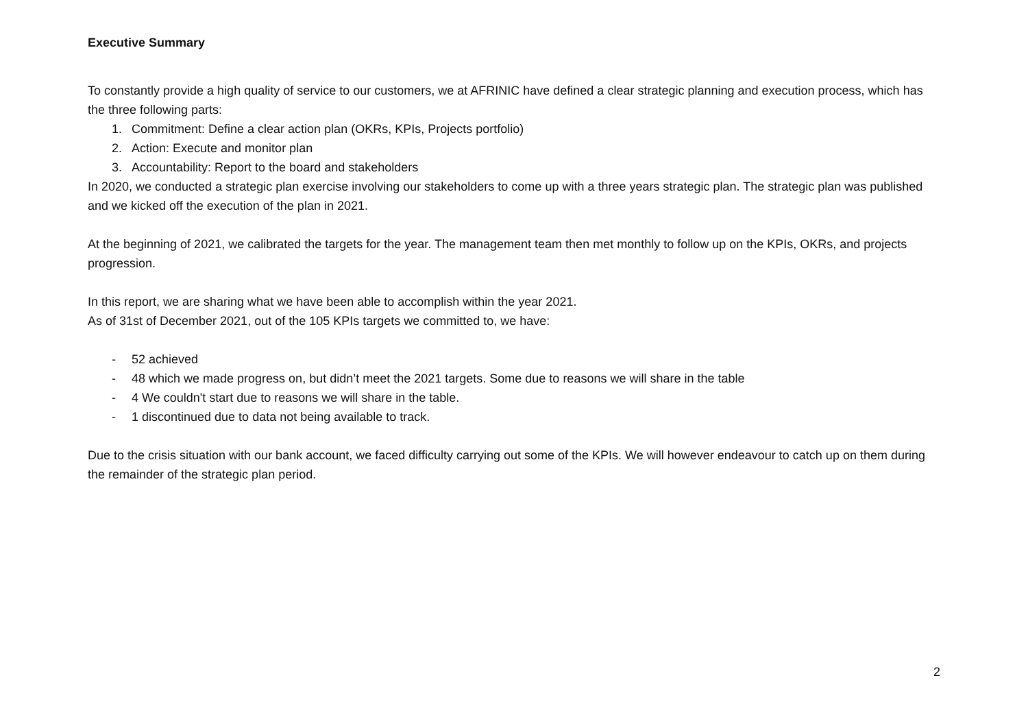Executive Summary
To constantly provide a high quality of service to our customers, we at AFRINIC have defined a clear strategic planning and execution process, which has the three following parts:
1. Commitment: Define a clear action plan (OKRs, KPIs, Projects portfolio)
2. Action: Execute and monitor plan
3. Accountability: Report to the board and stakeholders
In 2020, we conducted a strategic plan exercise involving our stakeholders to come up with a three years strategic plan. The strategic plan was published and we kicked off the execution of the plan in 2021.
At the beginning of 2021, we calibrated the targets for the year. The management team then met monthly to follow up on the KPIs, OKRs, and projects progression.
In this report, we are sharing what we have been able to accomplish within the year 2021.
As of 31st of December 2021, out of the 105 KPIs targets we committed to, we have:
- 52 achieved
- 48 which we made progress on, but didn’t meet the 2021 targets. Some due to reasons we will share in the table
- 4 We couldn't start due to reasons we will share in the table.
- 1 discontinued due to data not being available to track.
Due to the crisis situation with our bank account, we faced difficulty carrying out some of the KPIs. We will however endeavour to catch up on them during the remainder of the strategic plan period.
2